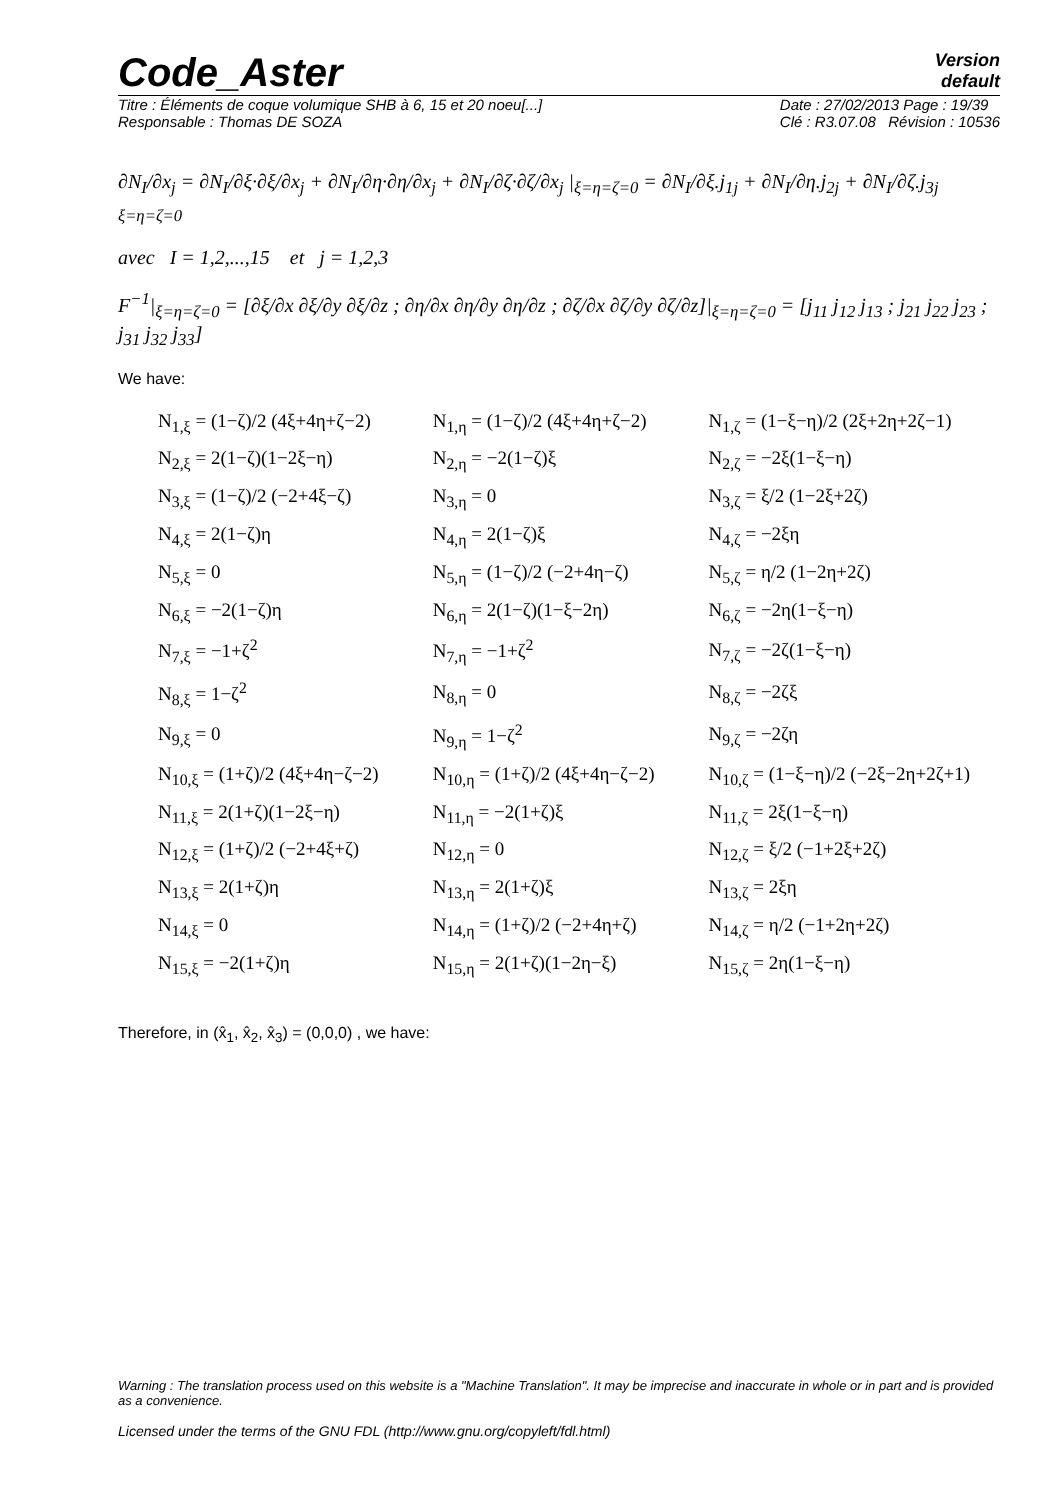Code_Aster
Version
default
Titre : Éléments de coque volumique SHB à 6, 15 et 20 noeu[...]
Responsable : Thomas DE SOZA Date : 27/02/2013 Page : 19/39
Clé : R3.07.08 Révision : 10536
∂N<sub>I</sub>/∂x<sub>j</sub> = ∂N<sub>I</sub>/∂ξ·∂ξ/∂x<sub>j</sub> + ∂N<sub>I</sub>/∂η·∂η/∂x<sub>j</sub> + ∂N<sub>I</sub>/∂ζ·∂ζ/∂x<sub>j</sub> |<sub>ξ=η=ζ=0</sub> = ∂N<sub>I</sub>/∂ξ.j<sub>1j</sub> + ∂N<sub>I</sub>/∂η.j<sub>2j</sub> + ∂N<sub>I</sub>/∂ζ.j<sub>3j</sub> <sub>ξ=η=ζ=0</sub>
avec I = 1,2,...,15 et j = 1,2,3
F<sup>−1</sup>|<sub>ξ=η=ζ=0</sub> = [∂ξ/∂x ∂ξ/∂y ∂ξ/∂z ; ∂η/∂x ∂η/∂y ∂η/∂z ; ∂ζ/∂x ∂ζ/∂y ∂ζ/∂z]|<sub>ξ=η=ζ=0</sub> = [j<sub>11</sub> j<sub>12</sub> j<sub>13</sub> ; j<sub>21</sub> j<sub>22</sub> j<sub>23</sub> ; j<sub>31</sub> j<sub>32</sub> j<sub>33</sub>]
We have:
| N<sub>1,ξ</sub> = (1−ζ)/2 (4ξ+4η+ζ−2) | N<sub>1,η</sub> = (1−ζ)/2 (4ξ+4η+ζ−2) | N<sub>1,ζ</sub> = (1−ξ−η)/2 (2ξ+2η+2ζ−1) |
| N<sub>2,ξ</sub> = 2(1−ζ)(1−2ξ−η) | N<sub>2,η</sub> = −2(1−ζ)ξ | N<sub>2,ζ</sub> = −2ξ(1−ξ−η) |
| N<sub>3,ξ</sub> = (1−ζ)/2 (−2+4ξ−ζ) | N<sub>3,η</sub> = 0 | N<sub>3,ζ</sub> = ξ/2 (1−2ξ+2ζ) |
| N<sub>4,ξ</sub> = 2(1−ζ)η | N<sub>4,η</sub> = 2(1−ζ)ξ | N<sub>4,ζ</sub> = −2ξη |
| N<sub>5,ξ</sub> = 0 | N<sub>5,η</sub> = (1−ζ)/2 (−2+4η−ζ) | N<sub>5,ζ</sub> = η/2 (1−2η+2ζ) |
| N<sub>6,ξ</sub> = −2(1−ζ)η | N<sub>6,η</sub> = 2(1−ζ)(1−ξ−2η) | N<sub>6,ζ</sub> = −2η(1−ξ−η) |
| N<sub>7,ξ</sub> = −1+ζ<sup>2</sup> | N<sub>7,η</sub> = −1+ζ<sup>2</sup> | N<sub>7,ζ</sub> = −2ζ(1−ξ−η) |
| N<sub>8,ξ</sub> = 1−ζ<sup>2</sup> | N<sub>8,η</sub> = 0 | N<sub>8,ζ</sub> = −2ζξ |
| N<sub>9,ξ</sub> = 0 | N<sub>9,η</sub> = 1−ζ<sup>2</sup> | N<sub>9,ζ</sub> = −2ζη |
| N<sub>10,ξ</sub> = (1+ζ)/2 (4ξ+4η−ζ−2) | N<sub>10,η</sub> = (1+ζ)/2 (4ξ+4η−ζ−2) | N<sub>10,ζ</sub> = (1−ξ−η)/2 (−2ξ−2η+2ζ+1) |
| N<sub>11,ξ</sub> = 2(1+ζ)(1−2ξ−η) | N<sub>11,η</sub> = −2(1+ζ)ξ | N<sub>11,ζ</sub> = 2ξ(1−ξ−η) |
| N<sub>12,ξ</sub> = (1+ζ)/2 (−2+4ξ+ζ) | N<sub>12,η</sub> = 0 | N<sub>12,ζ</sub> = ξ/2 (−1+2ξ+2ζ) |
| N<sub>13,ξ</sub> = 2(1+ζ)η | N<sub>13,η</sub> = 2(1+ζ)ξ | N<sub>13,ζ</sub> = 2ξη |
| N<sub>14,ξ</sub> = 0 | N<sub>14,η</sub> = (1+ζ)/2 (−2+4η+ζ) | N<sub>14,ζ</sub> = η/2 (−1+2η+2ζ) |
| N<sub>15,ξ</sub> = −2(1+ζ)η | N<sub>15,η</sub> = 2(1+ζ)(1−2η−ξ) | N<sub>15,ζ</sub> = 2η(1−ξ−η) |
Therefore, in (x̂<sub>1</sub>, x̂<sub>2</sub>, x̂<sub>3</sub>) = (0,0,0) , we have:
Warning : The translation process used on this website is a "Machine Translation". It may be imprecise and inaccurate in whole or in part and is provided as a convenience.
Licensed under the terms of the GNU FDL (http://www.gnu.org/copyleft/fdl.html)